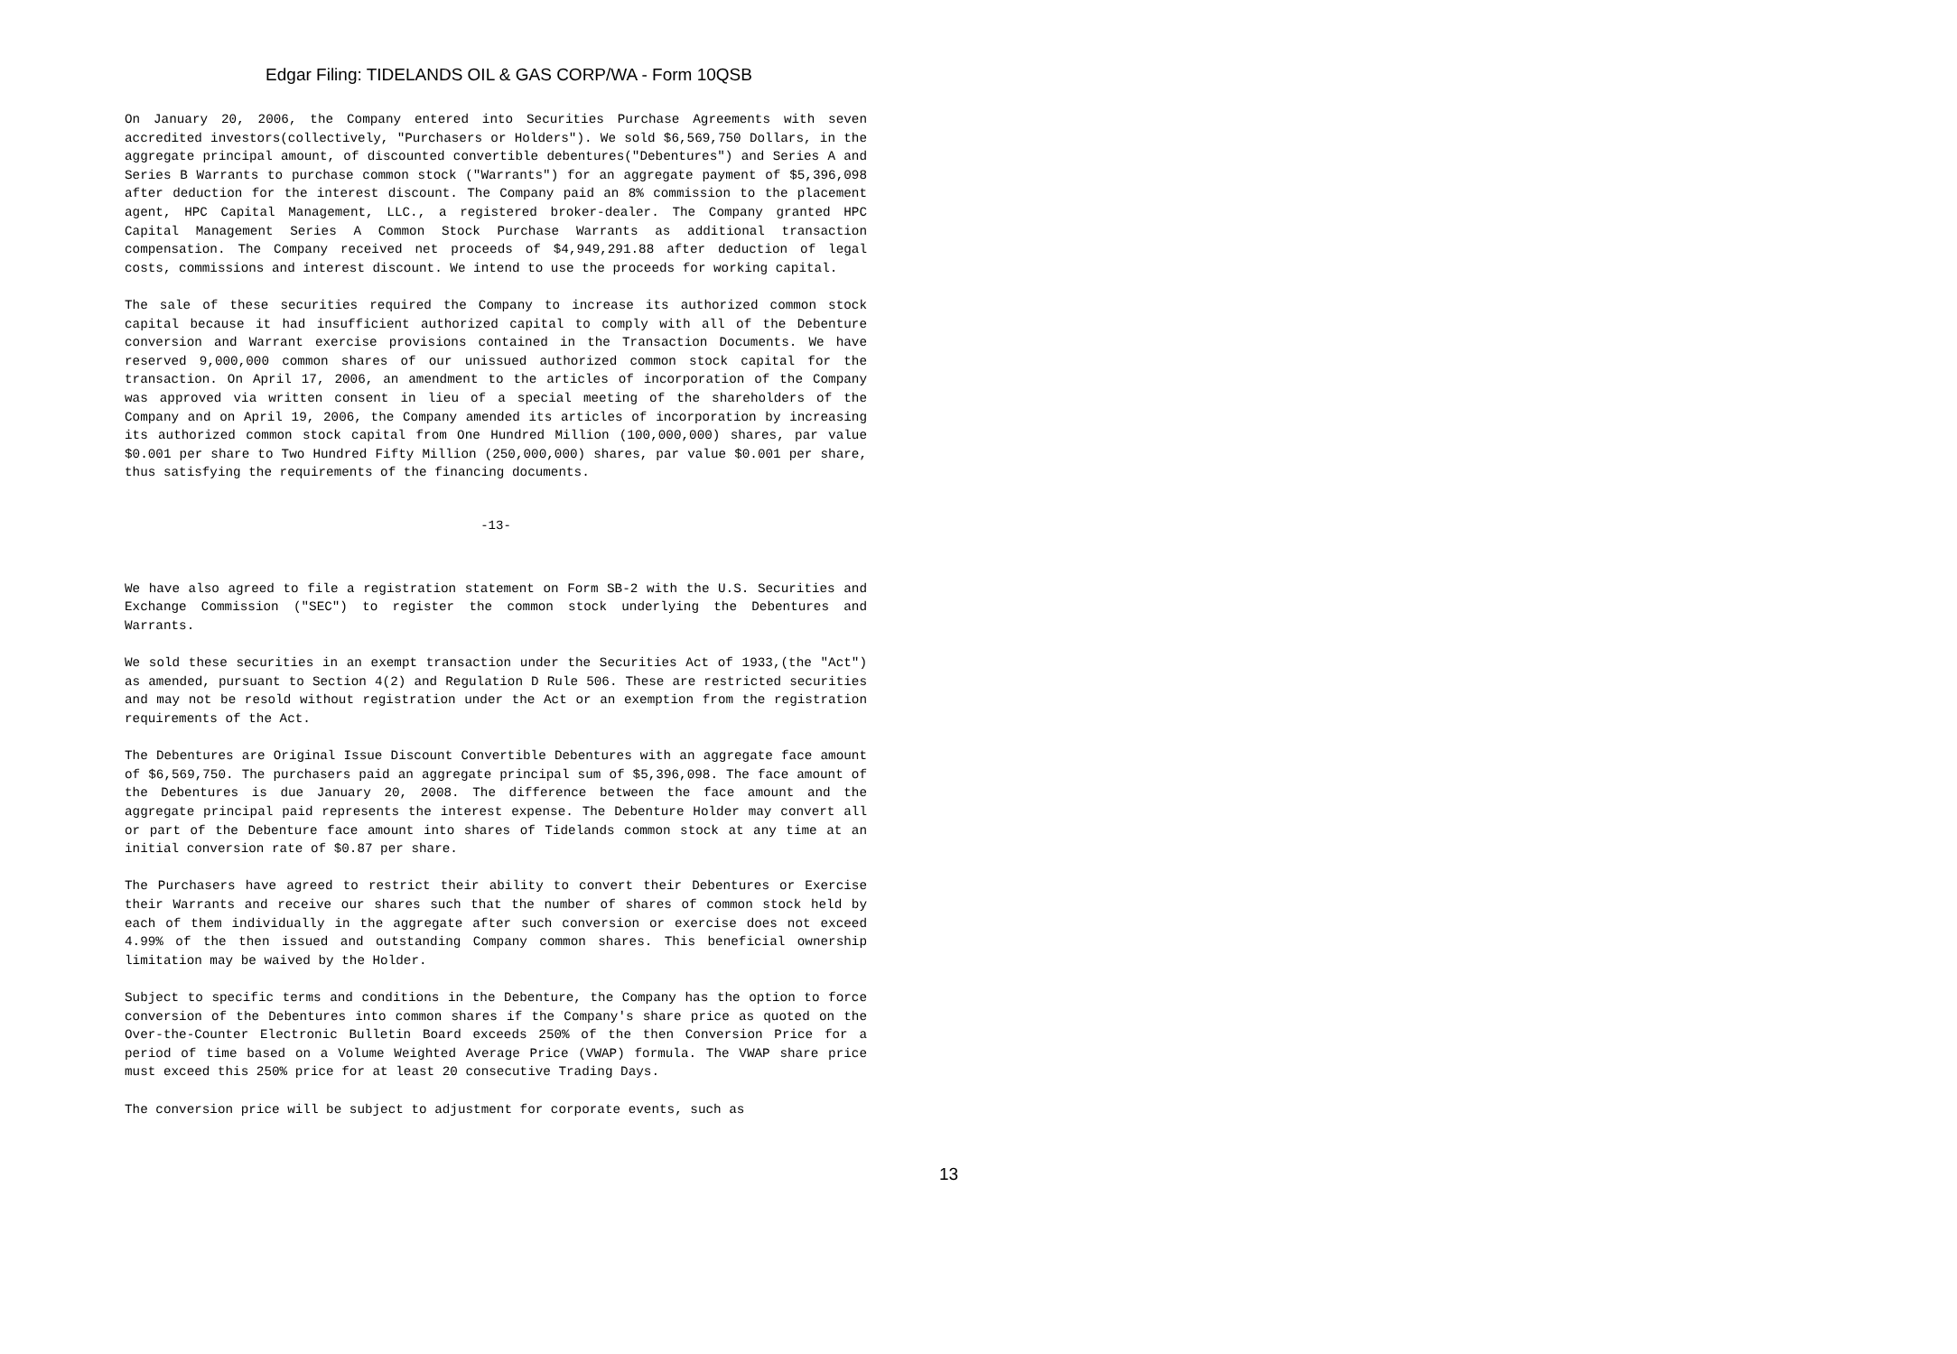Edgar Filing: TIDELANDS OIL & GAS CORP/WA - Form 10QSB
On January 20, 2006, the Company entered into Securities Purchase Agreements with seven accredited investors(collectively, "Purchasers or Holders"). We sold $6,569,750 Dollars, in the aggregate principal amount, of discounted convertible debentures("Debentures") and Series A and Series B Warrants to purchase common stock ("Warrants") for an aggregate payment of $5,396,098 after deduction for the interest discount. The Company paid an 8% commission to the placement agent, HPC Capital Management, LLC., a registered broker-dealer. The Company granted HPC Capital Management Series A Common Stock Purchase Warrants as additional transaction compensation. The Company received net proceeds of $4,949,291.88 after deduction of legal costs, commissions and interest discount. We intend to use the proceeds for working capital.
The sale of these securities required the Company to increase its authorized common stock capital because it had insufficient authorized capital to comply with all of the Debenture conversion and Warrant exercise provisions contained in the Transaction Documents. We have reserved 9,000,000 common shares of our unissued authorized common stock capital for the transaction. On April 17, 2006, an amendment to the articles of incorporation of the Company was approved via written consent in lieu of a special meeting of the shareholders of the Company and on April 19, 2006, the Company amended its articles of incorporation by increasing its authorized common stock capital from One Hundred Million (100,000,000) shares, par value $0.001 per share to Two Hundred Fifty Million (250,000,000) shares, par value $0.001 per share, thus satisfying the requirements of the financing documents.
-13-
We have also agreed to file a registration statement on Form SB-2 with the U.S. Securities and Exchange Commission ("SEC") to register the common stock underlying the Debentures and Warrants.
We sold these securities in an exempt transaction under the Securities Act of 1933,(the "Act") as amended, pursuant to Section 4(2) and Regulation D Rule 506. These are restricted securities and may not be resold without registration under the Act or an exemption from the registration requirements of the Act.
The Debentures are Original Issue Discount Convertible Debentures with an aggregate face amount of $6,569,750. The purchasers paid an aggregate principal sum of $5,396,098. The face amount of the Debentures is due January 20, 2008. The difference between the face amount and the aggregate principal paid represents the interest expense. The Debenture Holder may convert all or part of the Debenture face amount into shares of Tidelands common stock at any time at an initial conversion rate of $0.87 per share.
The Purchasers have agreed to restrict their ability to convert their Debentures or Exercise their Warrants and receive our shares such that the number of shares of common stock held by each of them individually in the aggregate after such conversion or exercise does not exceed 4.99% of the then issued and outstanding Company common shares. This beneficial ownership limitation may be waived by the Holder.
Subject to specific terms and conditions in the Debenture, the Company has the option to force conversion of the Debentures into common shares if the Company's share price as quoted on the Over-the-Counter Electronic Bulletin Board exceeds 250% of the then Conversion Price for a period of time based on a Volume Weighted Average Price (VWAP) formula. The VWAP share price must exceed this 250% price for at least 20 consecutive Trading Days.
The conversion price will be subject to adjustment for corporate events, such as
13